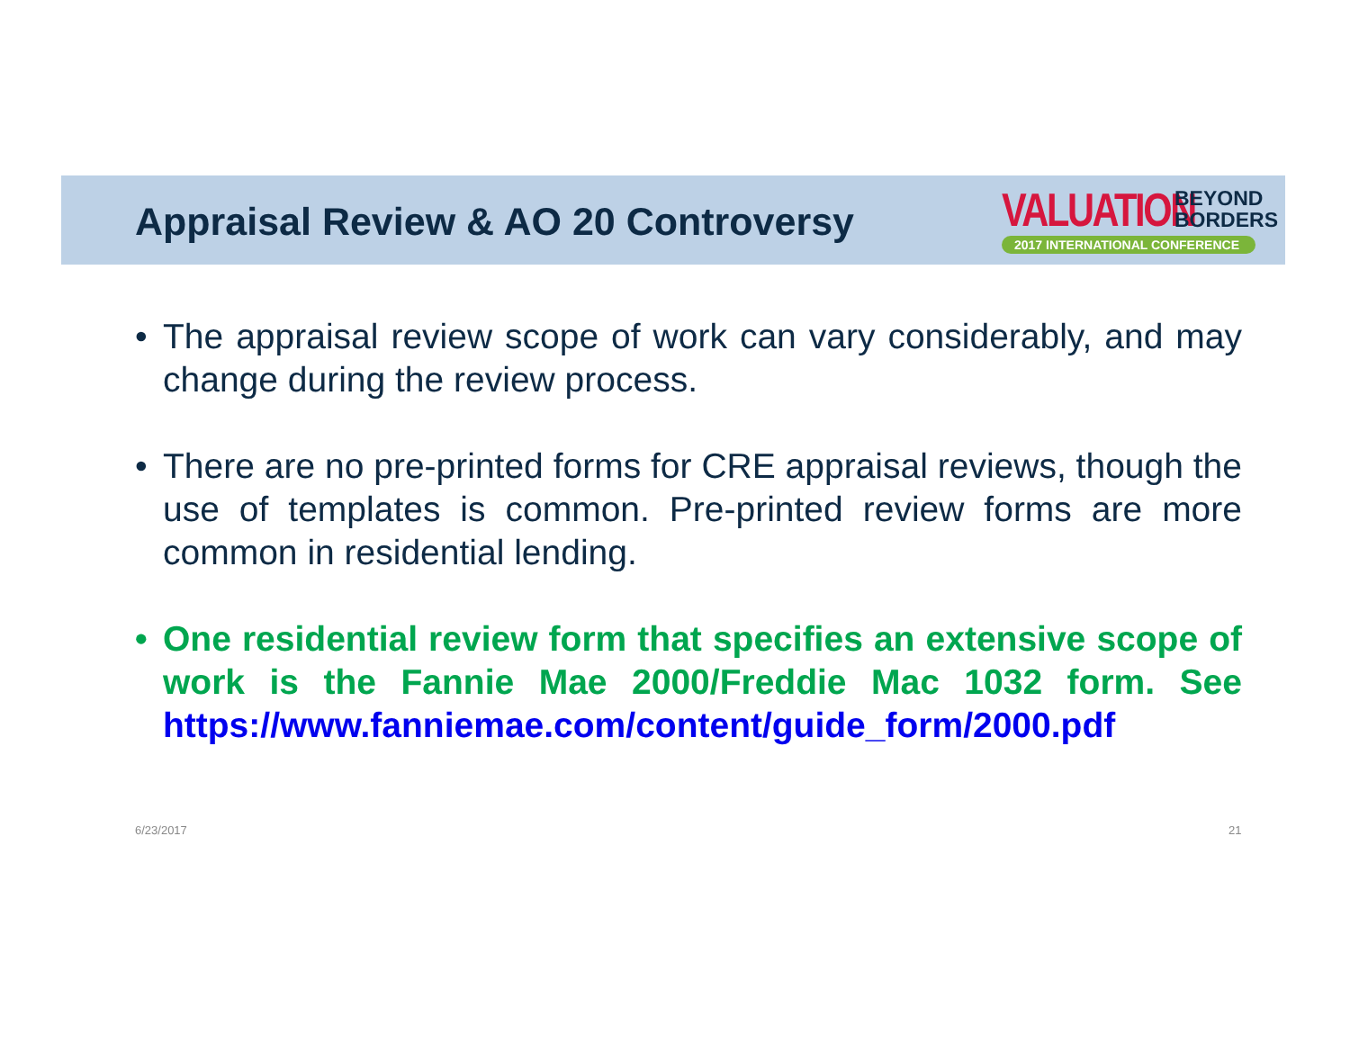Appraisal Review & AO 20 Controversy
VALUATION
BEYOND
BORDERS
2017 INTERNATIONAL CONFERENCE
• The appraisal review scope of work can vary considerably, and may change during the review process.
• There are no pre-printed forms for CRE appraisal reviews, though the use of templates is common. Pre-printed review forms are more common in residential lending.
• One residential review form that specifies an extensive scope of work is the Fannie Mae 2000/Freddie Mac 1032 form. See https://www.fanniemae.com/content/guide_form/2000.pdf
6/23/2017 21